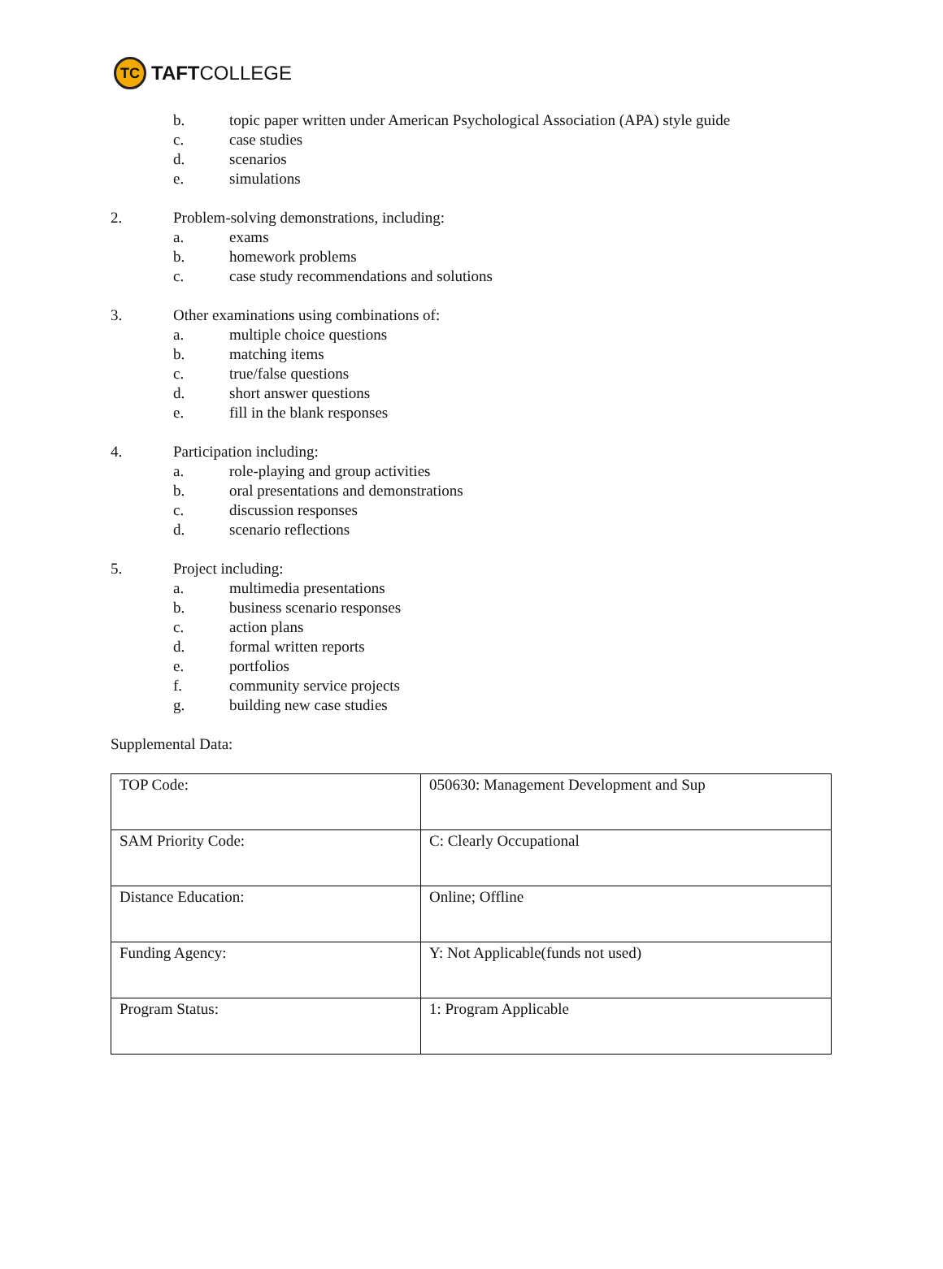TC
TAFT COLLEGE
b. topic paper written under American Psychological Association (APA) style guide
c. case studies
d. scenarios
e. simulations
2. Problem-solving demonstrations, including:
a. exams
b. homework problems
c. case study recommendations and solutions
3. Other examinations using combinations of:
a. multiple choice questions
b. matching items
c. true/false questions
d. short answer questions
e. fill in the blank responses
4. Participation including:
a. role-playing and group activities
b. oral presentations and demonstrations
c. discussion responses
d. scenario reflections
5. Project including:
a. multimedia presentations
b. business scenario responses
c. action plans
d. formal written reports
e. portfolios
f. community service projects
g. building new case studies
Supplemental Data:
| TOP Code: | 050630: Management Development and Sup |
| SAM Priority Code: | C: Clearly Occupational |
| Distance Education: | Online; Offline |
| Funding Agency: | Y: Not Applicable(funds not used) |
| Program Status: | 1: Program Applicable |